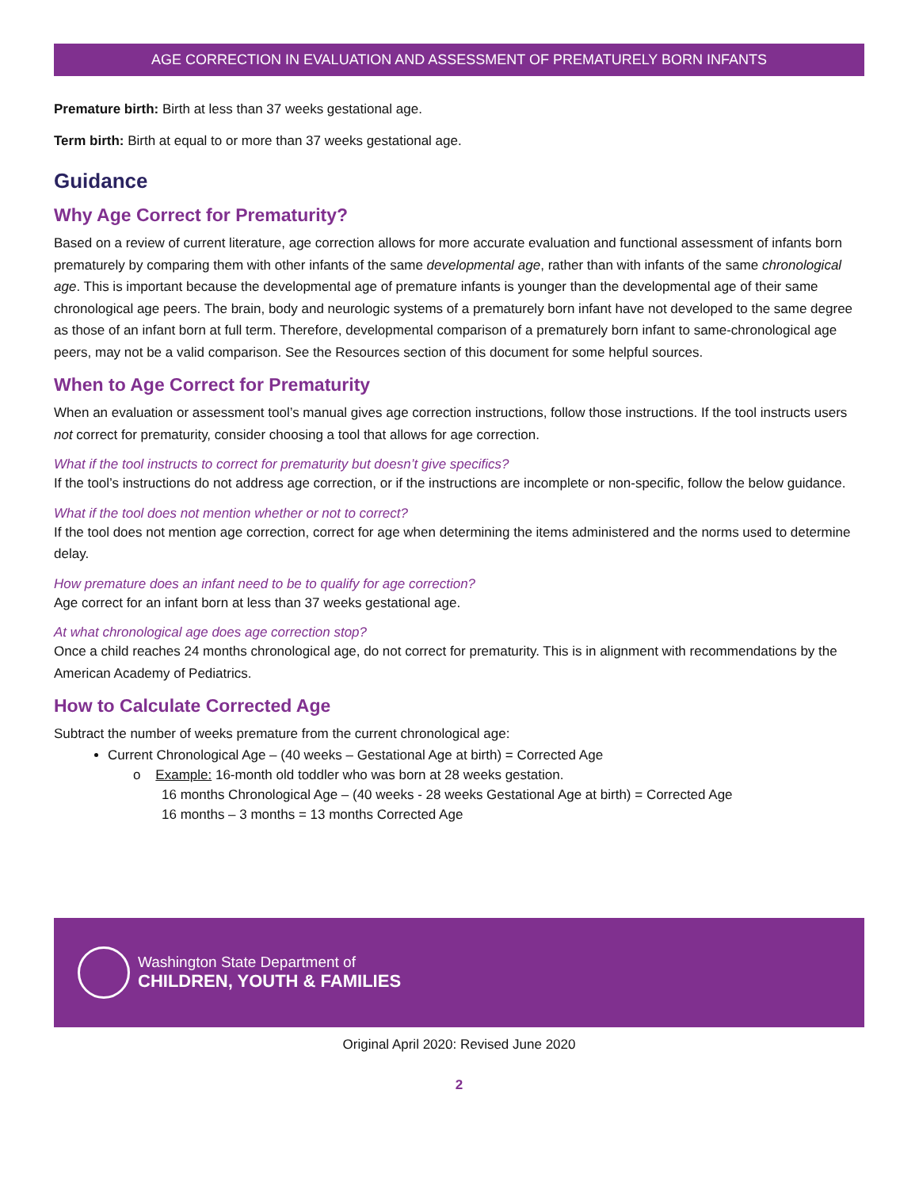AGE CORRECTION IN EVALUATION AND ASSESSMENT OF PREMATURELY BORN INFANTS
Premature birth: Birth at less than 37 weeks gestational age.
Term birth: Birth at equal to or more than 37 weeks gestational age.
Guidance
Why Age Correct for Prematurity?
Based on a review of current literature, age correction allows for more accurate evaluation and functional assessment of infants born prematurely by comparing them with other infants of the same developmental age, rather than with infants of the same chronological age. This is important because the developmental age of premature infants is younger than the developmental age of their same chronological age peers. The brain, body and neurologic systems of a prematurely born infant have not developed to the same degree as those of an infant born at full term. Therefore, developmental comparison of a prematurely born infant to same-chronological age peers, may not be a valid comparison. See the Resources section of this document for some helpful sources.
When to Age Correct for Prematurity
When an evaluation or assessment tool’s manual gives age correction instructions, follow those instructions. If the tool instructs users not correct for prematurity, consider choosing a tool that allows for age correction.
What if the tool instructs to correct for prematurity but doesn’t give specifics?
If the tool’s instructions do not address age correction, or if the instructions are incomplete or non-specific, follow the below guidance.
What if the tool does not mention whether or not to correct?
If the tool does not mention age correction, correct for age when determining the items administered and the norms used to determine delay.
How premature does an infant need to be to qualify for age correction?
Age correct for an infant born at less than 37 weeks gestational age.
At what chronological age does age correction stop?
Once a child reaches 24 months chronological age, do not correct for prematurity. This is in alignment with recommendations by the American Academy of Pediatrics.
How to Calculate Corrected Age
Subtract the number of weeks premature from the current chronological age:
Current Chronological Age – (40 weeks – Gestational Age at birth) = Corrected Age
o Example: 16-month old toddler who was born at 28 weeks gestation.
16 months Chronological Age – (40 weeks - 28 weeks Gestational Age at birth) = Corrected Age
16 months – 3 months = 13 months Corrected Age
Washington State Department of
CHILDREN, YOUTH & FAMILIES
Original April 2020: Revised June 2020
2